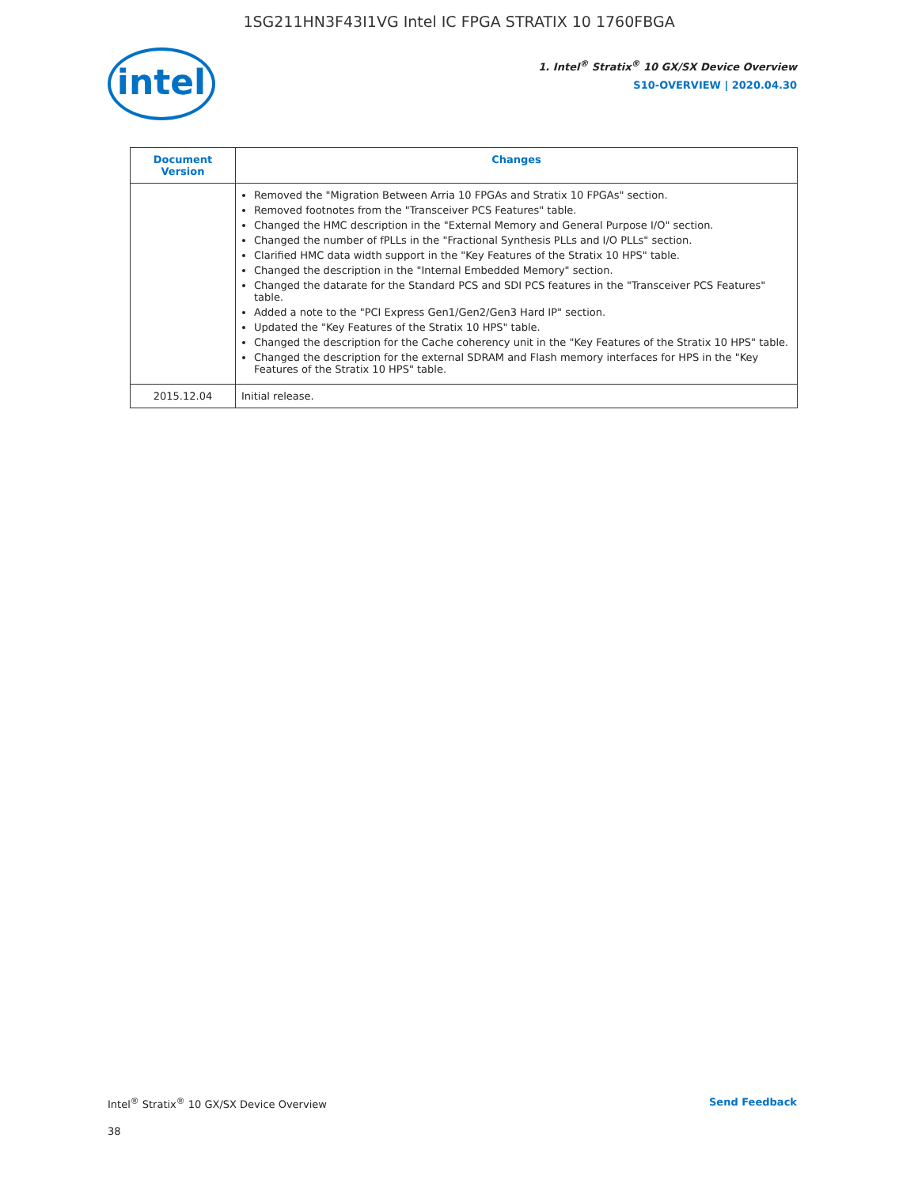1SG211HN3F43I1VG Intel IC FPGA STRATIX 10 1760FBGA
intel
1. Intel<sup>®</sup> Stratix<sup>®</sup> 10 GX/SX Device Overview
S10-OVERVIEW | 2020.04.30
| Document Version | Changes |
| --- | --- |
| | Removed the "Migration Between Arria 10 FPGAs and Stratix 10 FPGAs" section. Removed footnotes from the "Transceiver PCS Features" table. Changed the HMC description in the "External Memory and General Purpose I/O" section. Changed the number of fPLLs in the "Fractional Synthesis PLLs and I/O PLLs" section. Clarified HMC data width support in the "Key Features of the Stratix 10 HPS" table. Changed the description in the "Internal Embedded Memory" section. Changed the datarate for the Standard PCS and SDI PCS features in the "Transceiver PCS Features" table. Added a note to the "PCI Express Gen1/Gen2/Gen3 Hard IP" section. Updated the "Key Features of the Stratix 10 HPS" table. Changed the description for the Cache coherency unit in the "Key Features of the Stratix 10 HPS" table. Changed the description for the external SDRAM and Flash memory interfaces for HPS in the "Key Features of the Stratix 10 HPS" table. |
| 2015.12.04 | Initial release. |
Intel<sup>®</sup> Stratix<sup>®</sup> 10 GX/SX Device Overview Send Feedback
38